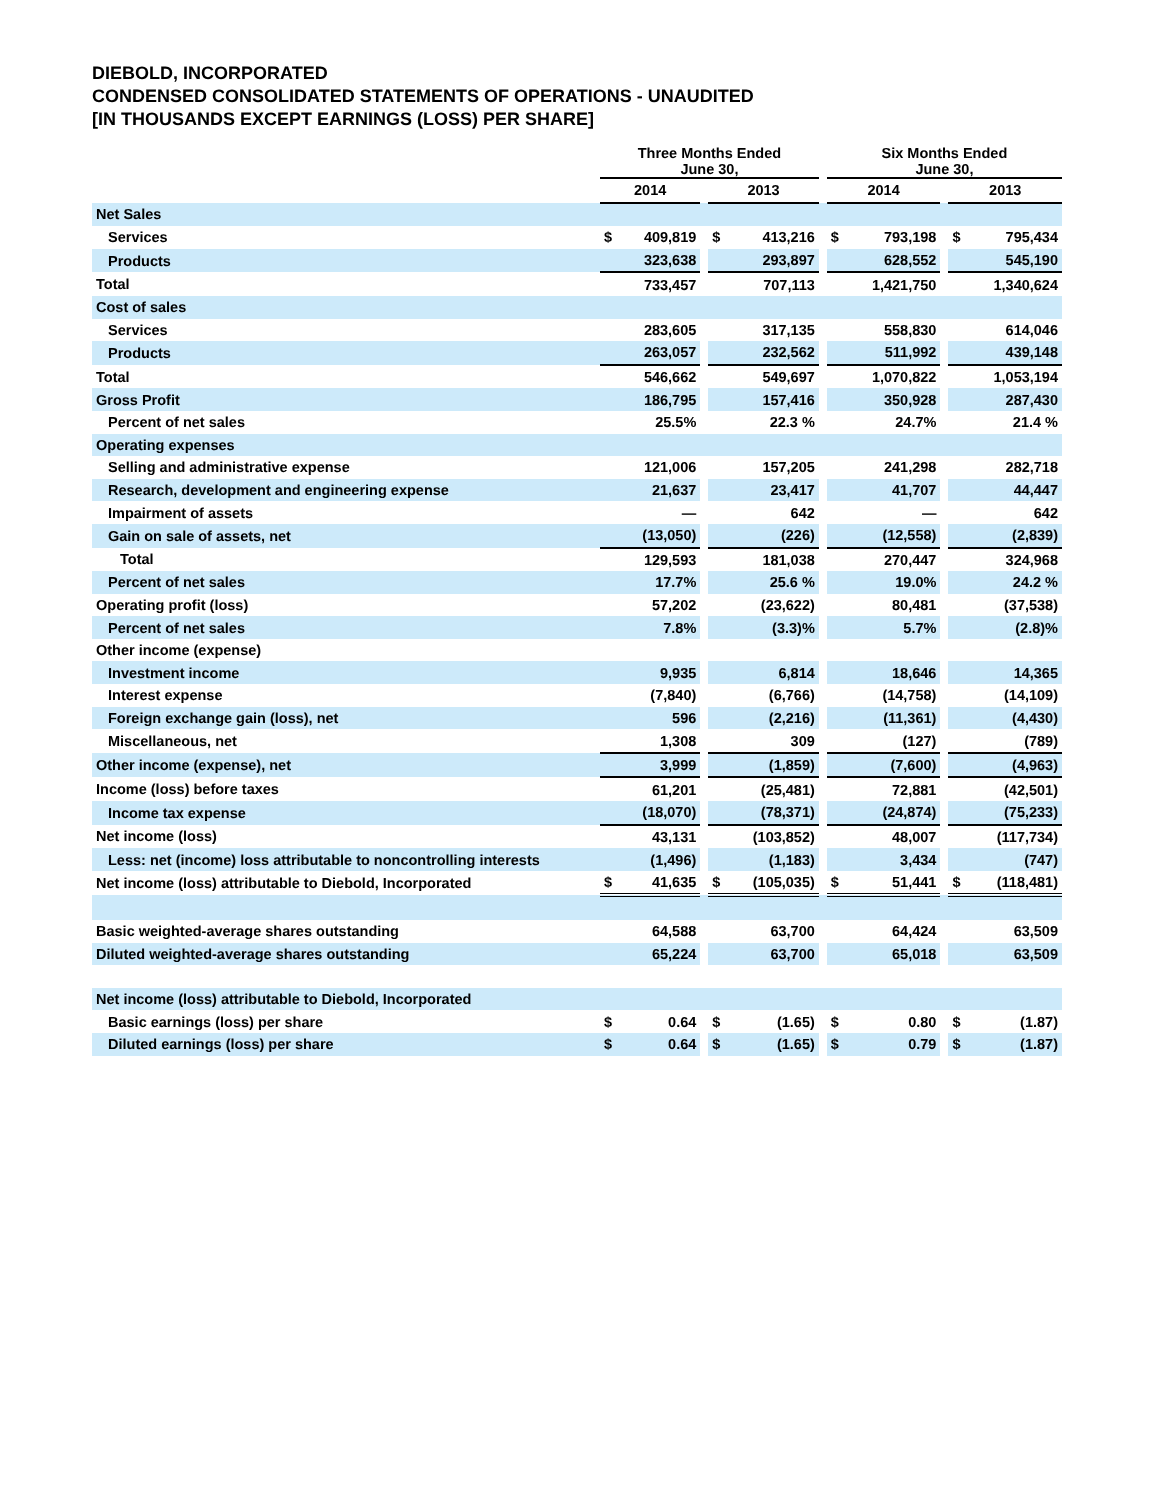DIEBOLD, INCORPORATED
CONDENSED CONSOLIDATED STATEMENTS OF OPERATIONS - UNAUDITED
[IN THOUSANDS EXCEPT EARNINGS (LOSS) PER SHARE]
| | Three Months Ended June 30, | | | | | | Six Months Ended June 30, | | | | |
| --- | --- | --- | --- | --- | --- | --- | --- | --- | --- | --- | --- |
| | 2014 | | | 2013 | | | 2014 | | | 2013 | |
| Net Sales | | | | | | | | | | | |
| Services | $ | 409,819 | | $ | 413,216 | | $ | 793,198 | | $ | 795,434 |
| Products | | 323,638 | | | 293,897 | | | 628,552 | | | 545,190 |
| Total | | 733,457 | | | 707,113 | | | 1,421,750 | | | 1,340,624 |
| Cost of sales | | | | | | | | | | | |
| Services | | 283,605 | | | 317,135 | | | 558,830 | | | 614,046 |
| Products | | 263,057 | | | 232,562 | | | 511,992 | | | 439,148 |
| Total | | 546,662 | | | 549,697 | | | 1,070,822 | | | 1,053,194 |
| Gross Profit | | 186,795 | | | 157,416 | | | 350,928 | | | 287,430 |
| Percent of net sales | | 25.5% | | | 22.3 % | | | 24.7% | | | 21.4 % |
| Operating expenses | | | | | | | | | | | |
| Selling and administrative expense | | 121,006 | | | 157,205 | | | 241,298 | | | 282,718 |
| Research, development and engineering expense | | 21,637 | | | 23,417 | | | 41,707 | | | 44,447 |
| Impairment of assets | | — | | | 642 | | | — | | | 642 |
| Gain on sale of assets, net | | (13,050) | | | (226) | | | (12,558) | | | (2,839) |
| Total | | 129,593 | | | 181,038 | | | 270,447 | | | 324,968 |
| Percent of net sales | | 17.7% | | | 25.6 % | | | 19.0% | | | 24.2 % |
| Operating profit (loss) | | 57,202 | | | (23,622) | | | 80,481 | | | (37,538) |
| Percent of net sales | | 7.8% | | | (3.3)% | | | 5.7% | | | (2.8)% |
| Other income (expense) | | | | | | | | | | | |
| Investment income | | 9,935 | | | 6,814 | | | 18,646 | | | 14,365 |
| Interest expense | | (7,840) | | | (6,766) | | | (14,758) | | | (14,109) |
| Foreign exchange gain (loss), net | | 596 | | | (2,216) | | | (11,361) | | | (4,430) |
| Miscellaneous, net | | 1,308 | | | 309 | | | (127) | | | (789) |
| Other income (expense), net | | 3,999 | | | (1,859) | | | (7,600) | | | (4,963) |
| Income (loss) before taxes | | 61,201 | | | (25,481) | | | 72,881 | | | (42,501) |
| Income tax expense | | (18,070) | | | (78,371) | | | (24,874) | | | (75,233) |
| Net income (loss) | | 43,131 | | | (103,852) | | | 48,007 | | | (117,734) |
| Less: net (income) loss attributable to noncontrolling interests | | (1,496) | | | (1,183) | | | 3,434 | | | (747) |
| Net income (loss) attributable to Diebold, Incorporated | $ | 41,635 | | $ | (105,035) | | $ | 51,441 | | $ | (118,481) |
| Basic weighted-average shares outstanding | | 64,588 | | | 63,700 | | | 64,424 | | | 63,509 |
| Diluted weighted-average shares outstanding | | 65,224 | | | 63,700 | | | 65,018 | | | 63,509 |
| Net income (loss) attributable to Diebold, Incorporated | | | | | | | | | | | |
| Basic earnings (loss) per share | $ | 0.64 | | $ | (1.65) | | $ | 0.80 | | $ | (1.87) |
| Diluted earnings (loss) per share | $ | 0.64 | | $ | (1.65) | | $ | 0.79 | | $ | (1.87) |